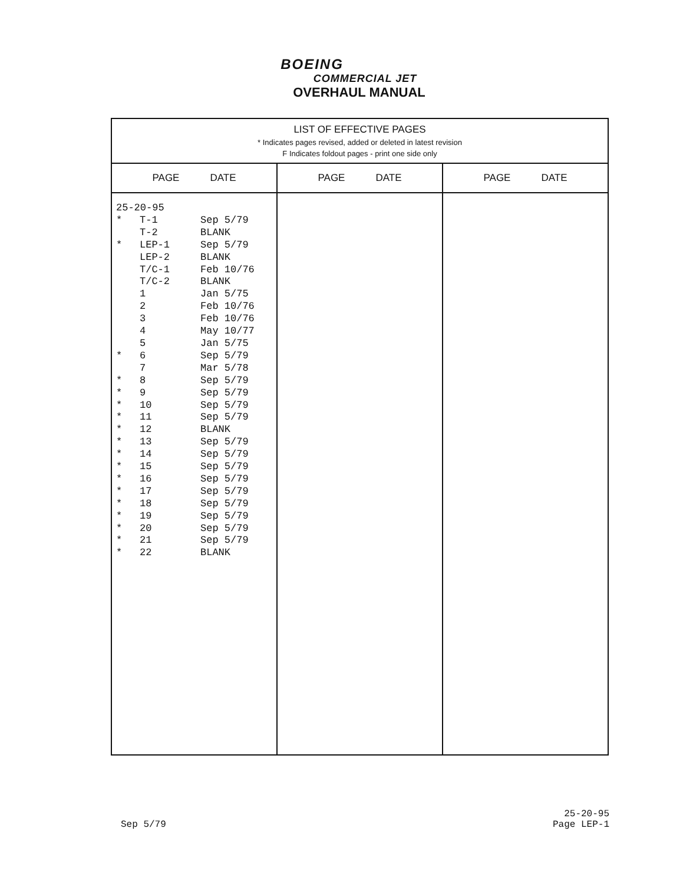BOEING
COMMERCIAL JET
OVERHAUL MANUAL
| LIST OF EFFECTIVE PAGES * Indicates pages revised, added or deleted in latest revision F Indicates foldout pages - print one side only | | |
| PAGE DATE | PAGE DATE | PAGE DATE |
| 25-20-95 * T-1 Sep 5/79 T-2 BLANK * LEP-1 Sep 5/79 LEP-2 BLANK T/C-1 Feb 10/76 T/C-2 BLANK 1 Jan 5/75 2 Feb 10/76 3 Feb 10/76 4 May 10/77 5 Jan 5/75 * 6 Sep 5/79 7 Mar 5/78 * 8 Sep 5/79 * 9 Sep 5/79 * 10 Sep 5/79 * 11 Sep 5/79 * 12 BLANK * 13 Sep 5/79 * 14 Sep 5/79 * 15 Sep 5/79 * 16 Sep 5/79 * 17 Sep 5/79 * 18 Sep 5/79 * 19 Sep 5/79 * 20 Sep 5/79 * 21 Sep 5/79 * 22 BLANK | | |
Sep 5/79 25-20-95
Page LEP-1